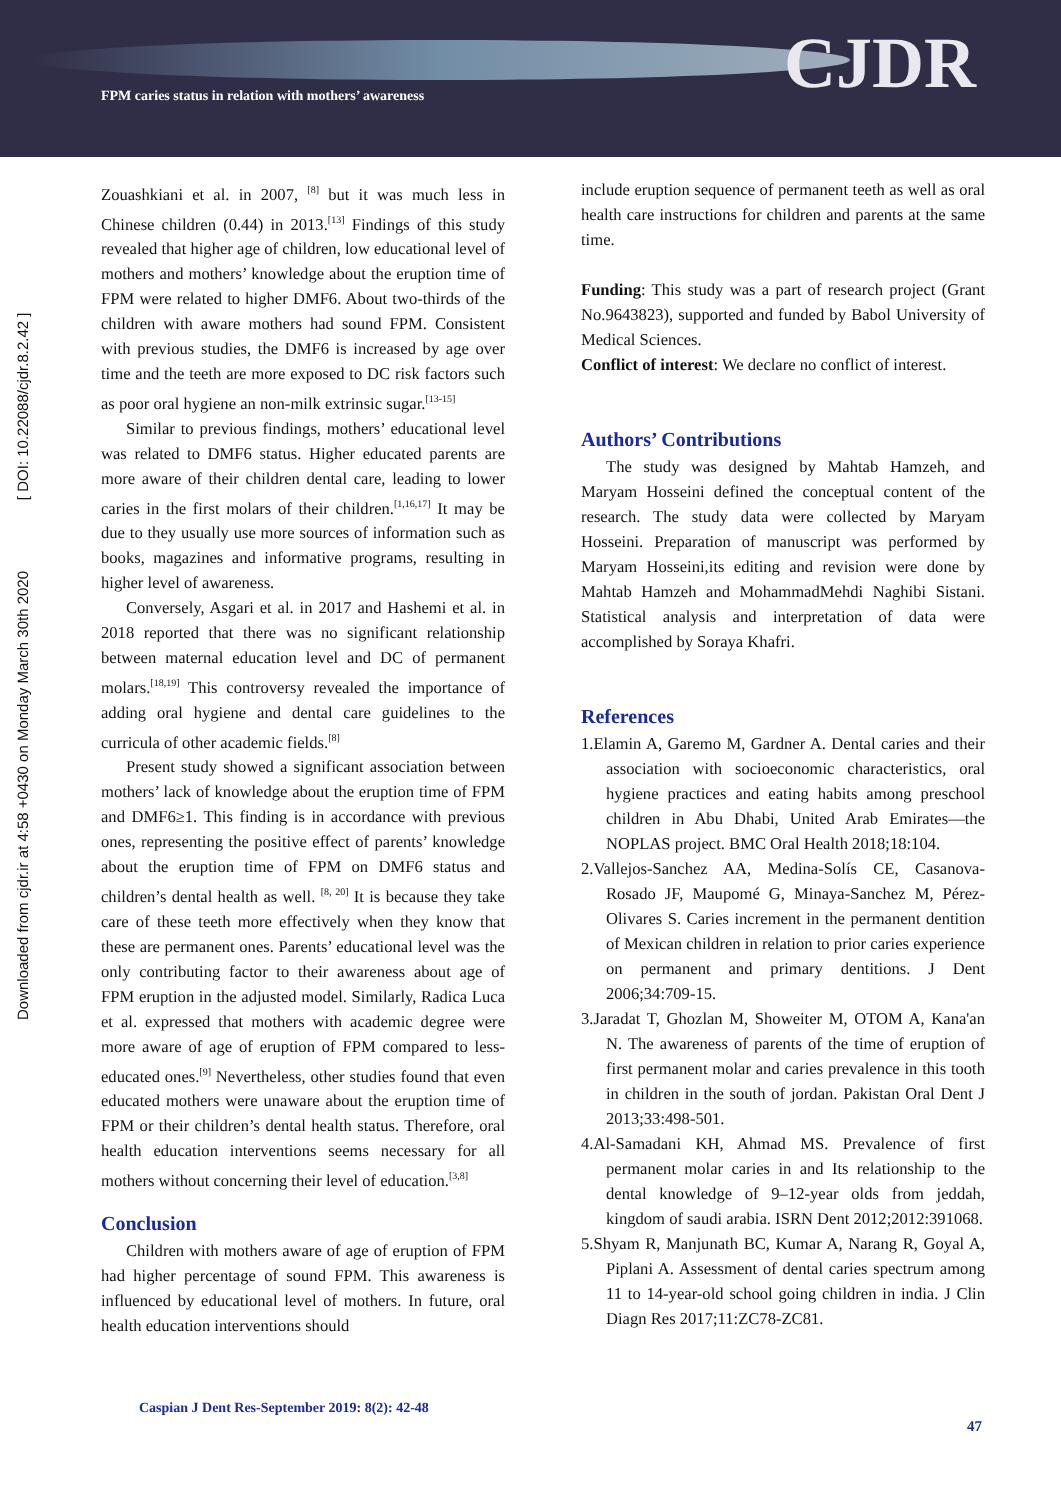FPM caries status in relation with mothers’ awareness
CJDR
Downloaded from cjdr.ir at 4:58 +0430 on Monday March 30th 2020 [ DOI: 10.22088/cjdr.8.2.42 ]
Zouashkiani et al. in 2007, <sup>[8]</sup> but it was much less in Chinese children (0.44) in 2013.<sup>[13]</sup> Findings of this study revealed that higher age of children, low educational level of mothers and mothers’ knowledge about the eruption time of FPM were related to higher DMF6. About two-thirds of the children with aware mothers had sound FPM. Consistent with previous studies, the DMF6 is increased by age over time and the teeth are more exposed to DC risk factors such as poor oral hygiene an non-milk extrinsic sugar.<sup>[13-15]</sup>
Similar to previous findings, mothers’ educational level was related to DMF6 status. Higher educated parents are more aware of their children dental care, leading to lower caries in the first molars of their children.<sup>[1,16,17]</sup> It may be due to they usually use more sources of information such as books, magazines and informative programs, resulting in higher level of awareness.
Conversely, Asgari et al. in 2017 and Hashemi et al. in 2018 reported that there was no significant relationship between maternal education level and DC of permanent molars.<sup>[18,19]</sup> This controversy revealed the importance of adding oral hygiene and dental care guidelines to the curricula of other academic fields.<sup>[8]</sup>
Present study showed a significant association between mothers’ lack of knowledge about the eruption time of FPM and DMF6≥1. This finding is in accordance with previous ones, representing the positive effect of parents’ knowledge about the eruption time of FPM on DMF6 status and children’s dental health as well. <sup>[8, 20]</sup> It is because they take care of these teeth more effectively when they know that these are permanent ones. Parents’ educational level was the only contributing factor to their awareness about age of FPM eruption in the adjusted model. Similarly, Radica Luca et al. expressed that mothers with academic degree were more aware of age of eruption of FPM compared to less-educated ones.<sup>[9]</sup> Nevertheless, other studies found that even educated mothers were unaware about the eruption time of FPM or their children’s dental health status. Therefore, oral health education interventions seems necessary for all mothers without concerning their level of education.<sup>[3,8]</sup>
Conclusion
Children with mothers aware of age of eruption of FPM had higher percentage of sound FPM. This awareness is influenced by educational level of mothers. In future, oral health education interventions should
include eruption sequence of permanent teeth as well as oral health care instructions for children and parents at the same time.
Funding: This study was a part of research project (Grant No.9643823), supported and funded by Babol University of Medical Sciences.
Conflict of interest: We declare no conflict of interest.
Authors’ Contributions
The study was designed by Mahtab Hamzeh, and Maryam Hosseini defined the conceptual content of the research. The study data were collected by Maryam Hosseini. Preparation of manuscript was performed by Maryam Hosseini,its editing and revision were done by Mahtab Hamzeh and MohammadMehdi Naghibi Sistani. Statistical analysis and interpretation of data were accomplished by Soraya Khafri.
References
1.Elamin A, Garemo M, Gardner A. Dental caries and their association with socioeconomic characteristics, oral hygiene practices and eating habits among preschool children in Abu Dhabi, United Arab Emirates—the NOPLAS project. BMC Oral Health 2018;18:104.
2.Vallejos-Sanchez AA, Medina-Solís CE, Casanova-Rosado JF, Maupomé G, Minaya-Sanchez M, Pérez-Olivares S. Caries increment in the permanent dentition of Mexican children in relation to prior caries experience on permanent and primary dentitions. J Dent 2006;34:709-15.
3.Jaradat T, Ghozlan M, Showeiter M, OTOM A, Kana'an N. The awareness of parents of the time of eruption of first permanent molar and caries prevalence in this tooth in children in the south of jordan. Pakistan Oral Dent J 2013;33:498-501.
4.Al-Samadani KH, Ahmad MS. Prevalence of first permanent molar caries in and Its relationship to the dental knowledge of 9–12-year olds from jeddah, kingdom of saudi arabia. ISRN Dent 2012;2012:391068.
5.Shyam R, Manjunath BC, Kumar A, Narang R, Goyal A, Piplani A. Assessment of dental caries spectrum among 11 to 14-year-old school going children in india. J Clin Diagn Res 2017;11:ZC78-ZC81.
Caspian J Dent Res-September 2019: 8(2): 42-48
47